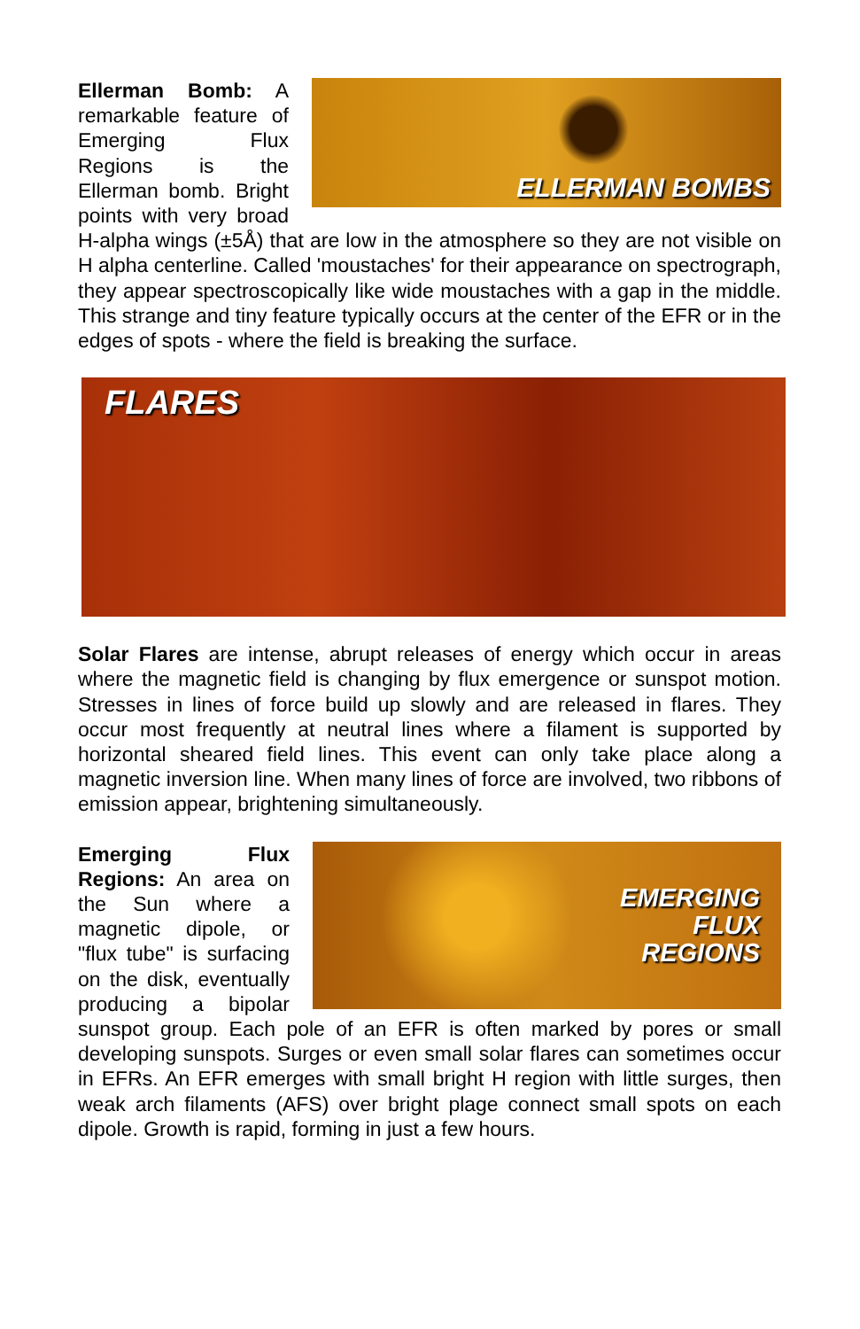ELLERMAN BOMBS
Ellerman Bomb: A remarkable feature of Emerging Flux Regions is the Ellerman bomb. Bright points with very broad H-alpha wings (±5Å) that are low in the atmosphere so they are not visible on H alpha centerline. Called 'moustaches' for their appearance on spectrograph, they appear spectroscopically like wide moustaches with a gap in the middle. This strange and tiny feature typically occurs at the center of the EFR or in the edges of spots - where the field is breaking the surface.
FLARES
Solar Flares are intense, abrupt releases of energy which occur in areas where the magnetic field is changing by flux emergence or sunspot motion. Stresses in lines of force build up slowly and are released in flares. They occur most frequently at neutral lines where a filament is supported by horizontal sheared field lines. This event can only take place along a magnetic inversion line. When many lines of force are involved, two ribbons of emission appear, brightening simultaneously.
EMERGING
FLUX
REGIONS
Emerging Flux Regions: An area on the Sun where a magnetic dipole, or "flux tube" is surfacing on the disk, eventually producing a bipolar sunspot group. Each pole of an EFR is often marked by pores or small developing sunspots. Surges or even small solar flares can sometimes occur in EFRs. An EFR emerges with small bright H region with little surges, then weak arch filaments (AFS) over bright plage connect small spots on each dipole. Growth is rapid, forming in just a few hours.